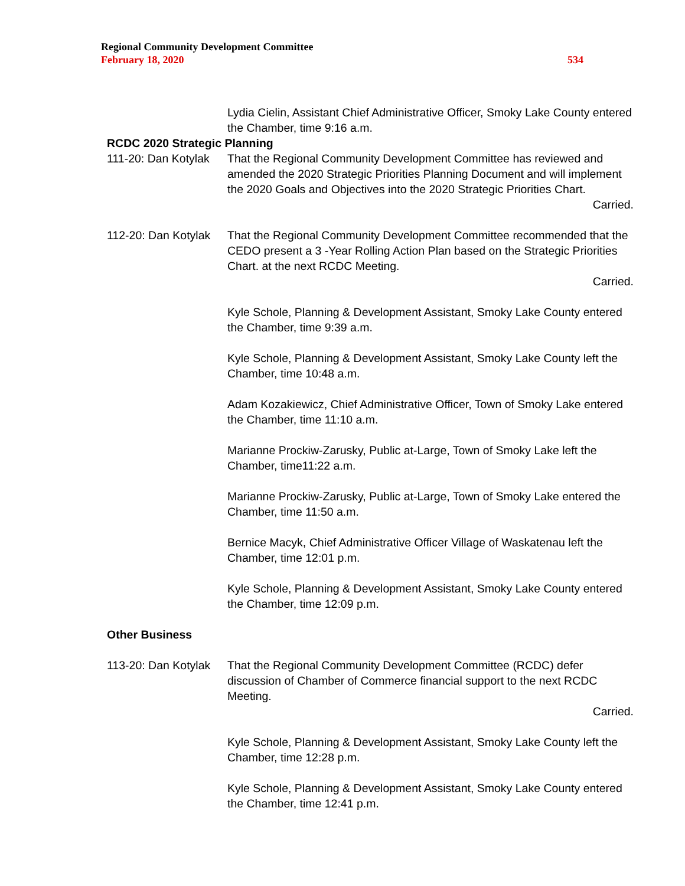Regional Community Development Committee
February 18, 2020 534
Lydia Cielin, Assistant Chief Administrative Officer, Smoky Lake County entered the Chamber, time 9:16 a.m.
RCDC 2020 Strategic Planning
111-20: Dan Kotylak
That the Regional Community Development Committee has reviewed and amended the 2020 Strategic Priorities Planning Document and will implement the 2020 Goals and Objectives into the 2020 Strategic Priorities Chart.
Carried.
112-20: Dan Kotylak
That the Regional Community Development Committee recommended that the CEDO present a 3 -Year Rolling Action Plan based on the Strategic Priorities Chart. at the next RCDC Meeting.
Carried.
Kyle Schole, Planning & Development Assistant, Smoky Lake County entered the Chamber, time 9:39 a.m.
Kyle Schole, Planning & Development Assistant, Smoky Lake County left the Chamber, time 10:48 a.m.
Adam Kozakiewicz, Chief Administrative Officer, Town of Smoky Lake entered the Chamber, time 11:10 a.m.
Marianne Prockiw-Zarusky, Public at-Large, Town of Smoky Lake left the Chamber, time11:22 a.m.
Marianne Prockiw-Zarusky, Public at-Large, Town of Smoky Lake entered the Chamber, time 11:50 a.m.
Bernice Macyk, Chief Administrative Officer Village of Waskatenau left the Chamber, time 12:01 p.m.
Kyle Schole, Planning & Development Assistant, Smoky Lake County entered the Chamber, time 12:09 p.m.
Other Business
113-20: Dan Kotylak
That the Regional Community Development Committee (RCDC) defer discussion of Chamber of Commerce financial support to the next RCDC Meeting.
Carried.
Kyle Schole, Planning & Development Assistant, Smoky Lake County left the Chamber, time 12:28 p.m.
Kyle Schole, Planning & Development Assistant, Smoky Lake County entered the Chamber, time 12:41 p.m.